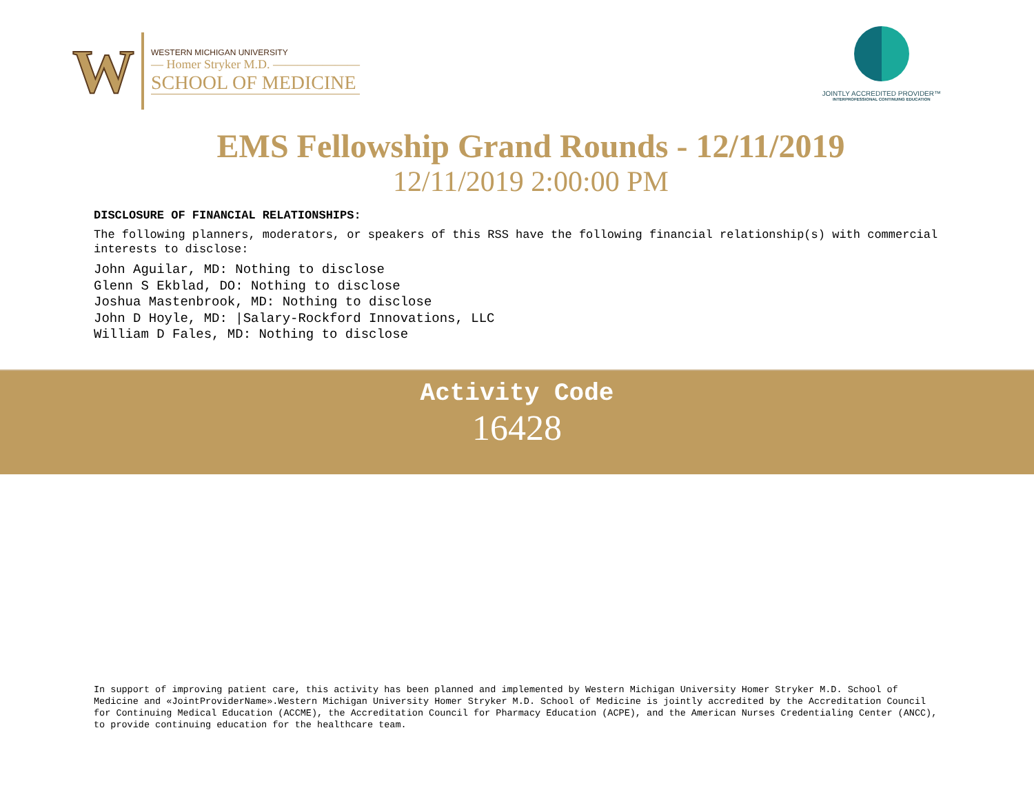W
WESTERN MICHIGAN UNIVERSITY
— Homer Stryker M.D. ———————
SCHOOL OF MEDICINE
JOINTLY ACCREDITED PROVIDER™
INTERPROFESSIONAL CONTINUING EDUCATION
EMS Fellowship Grand Rounds - 12/11/2019
12/11/2019 2:00:00 PM
DISCLOSURE OF FINANCIAL RELATIONSHIPS:
The following planners, moderators, or speakers of this RSS have the following financial relationship(s) with commercial interests to disclose:
John Aguilar, MD: Nothing to disclose
Glenn S Ekblad, DO: Nothing to disclose
Joshua Mastenbrook, MD: Nothing to disclose
John D Hoyle, MD: |Salary-Rockford Innovations, LLC
William D Fales, MD: Nothing to disclose
Activity Code
16428
In support of improving patient care, this activity has been planned and implemented by Western Michigan University Homer Stryker M.D. School of Medicine and «JointProviderName».Western Michigan University Homer Stryker M.D. School of Medicine is jointly accredited by the Accreditation Council for Continuing Medical Education (ACCME), the Accreditation Council for Pharmacy Education (ACPE), and the American Nurses Credentialing Center (ANCC), to provide continuing education for the healthcare team.